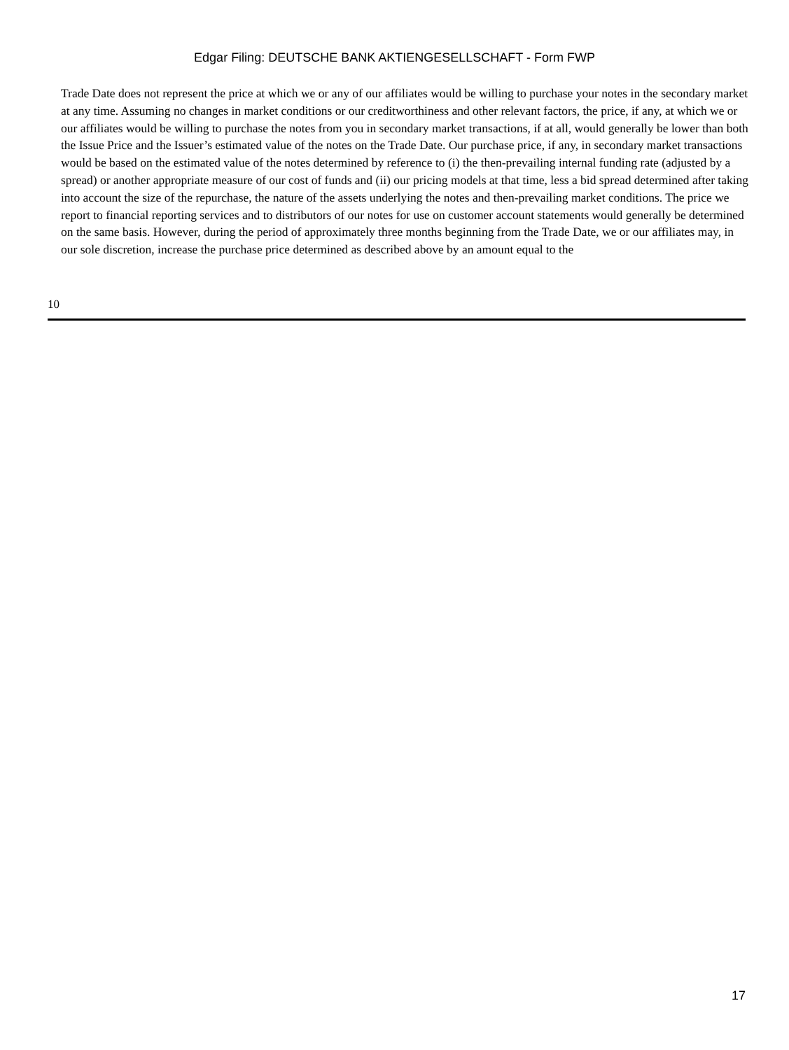Edgar Filing: DEUTSCHE BANK AKTIENGESELLSCHAFT - Form FWP
Trade Date does not represent the price at which we or any of our affiliates would be willing to purchase your notes in the secondary market at any time. Assuming no changes in market conditions or our creditworthiness and other relevant factors, the price, if any, at which we or our affiliates would be willing to purchase the notes from you in secondary market transactions, if at all, would generally be lower than both the Issue Price and the Issuer’s estimated value of the notes on the Trade Date. Our purchase price, if any, in secondary market transactions would be based on the estimated value of the notes determined by reference to (i) the then-prevailing internal funding rate (adjusted by a spread) or another appropriate measure of our cost of funds and (ii) our pricing models at that time, less a bid spread determined after taking into account the size of the repurchase, the nature of the assets underlying the notes and then-prevailing market conditions. The price we report to financial reporting services and to distributors of our notes for use on customer account statements would generally be determined on the same basis. However, during the period of approximately three months beginning from the Trade Date, we or our affiliates may, in our sole discretion, increase the purchase price determined as described above by an amount equal to the
10
17